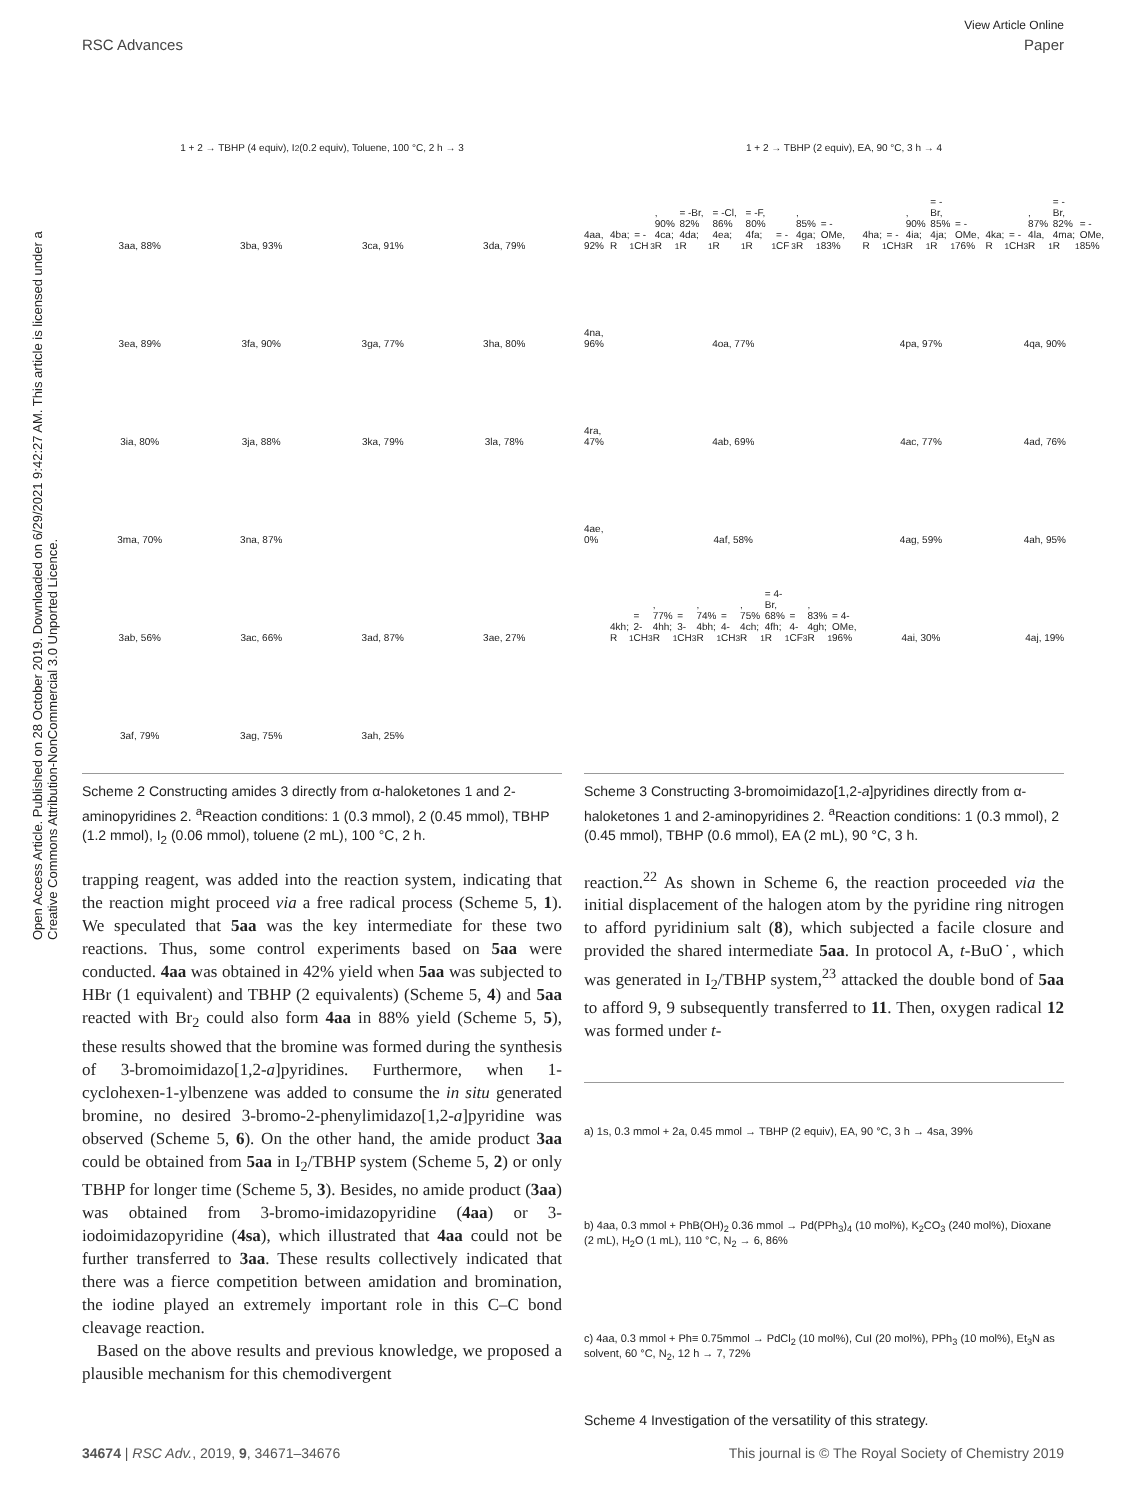View Article Online
RSC Advances Paper
Open Access Article. Published on 28 October 2019. Downloaded on 6/29/2021 9:42:27 AM. This article is licensed under a Creative Commons Attribution-NonCommercial 3.0 Unported Licence.
1 + 2 → TBHP (4 equiv), I<sub>2</sub> (0.2 equiv), Toluene, 100 °C, 2 h → 3
3aa, 88%
3ba, 93%
3ca, 91%
3da, 79%
3ea, 89%
3fa, 90%
3ga, 77%
3ha, 80%
3ia, 80%
3ja, 88%
3ka, 79%
3la, 78%
3ma, 70%
3na, 87%
3ab, 56%
3ac, 66%
3ad, 87%
3ae, 27%
3af, 79%
3ag, 75%
3ah, 25%
Scheme 2 Constructing amides 3 directly from α-haloketones 1 and 2-aminopyridines 2. <sup>a</sup>Reaction conditions: 1 (0.3 mmol), 2 (0.45 mmol), TBHP (1.2 mmol), I<sub>2</sub> (0.06 mmol), toluene (2 mL), 100 °C, 2 h.
trapping reagent, was added into the reaction system, indicating that the reaction might proceed via a free radical process (Scheme 5, 1). We speculated that 5aa was the key intermediate for these two reactions. Thus, some control experiments based on 5aa were conducted. 4aa was obtained in 42% yield when 5aa was subjected to HBr (1 equivalent) and TBHP (2 equivalents) (Scheme 5, 4) and 5aa reacted with Br<sub>2</sub> could also form 4aa in 88% yield (Scheme 5, 5), these results showed that the bromine was formed during the synthesis of 3-bromoimidazo[1,2-a]pyridines. Furthermore, when 1-cyclohexen-1-ylbenzene was added to consume the in situ generated bromine, no desired 3-bromo-2-phenylimidazo[1,2-a]pyridine was observed (Scheme 5, 6). On the other hand, the amide product 3aa could be obtained from 5aa in I<sub>2</sub>/TBHP system (Scheme 5, 2) or only TBHP for longer time (Scheme 5, 3). Besides, no amide product (3aa) was obtained from 3-bromo-imidazopyridine (4aa) or 3-iodoimidazopyridine (4sa), which illustrated that 4aa could not be further transferred to 3aa. These results collectively indicated that there was a fierce competition between amidation and bromination, the iodine played an extremely important role in this C–C bond cleavage reaction.
Based on the above results and previous knowledge, we proposed a plausible mechanism for this chemodivergent
1 + 2 → TBHP (2 equiv), EA, 90 °C, 3 h → 4
4aa, 92%
4ba; R<sub>1</sub> = -CH<sub>3</sub>, 90%
4ca; R<sub>1</sub> = -Br, 82%
4da; R<sub>1</sub> = -Cl, 86%
4ea; R<sub>1</sub> = -F, 80%
4fa; R<sub>1</sub> = -CF<sub>3</sub>, 85%
4ga; R<sub>1</sub> = -OMe, 83%
4ha; R<sub>1</sub> = -CH<sub>3</sub>, 90%
4ia; R<sub>1</sub> = -Br, 85%
4ja; R<sub>1</sub> = -OMe, 76%
4ka; R<sub>1</sub> = -CH<sub>3</sub>, 87%
4la, R<sub>1</sub> = -Br, 82%
4ma; R<sub>1</sub> = -OMe, 85%
4na, 96%
4oa, 77%
4pa, 97%
4qa, 90%
4ra, 47%
4ab, 69%
4ac, 77%
4ad, 76%
4ae, 0%
4af, 58%
4ag, 59%
4ah, 95%
4kh; R<sub>1</sub> = 2-CH<sub>3</sub>, 77%
4hh; R<sub>1</sub> = 3-CH<sub>3</sub>, 74%
4bh; R<sub>1</sub> = 4-CH<sub>3</sub>, 75%
4ch; R<sub>1</sub> = 4-Br, 68%
4fh; R<sub>1</sub> = 4-CF<sub>3</sub>, 83%
4gh; R<sub>1</sub> = 4-OMe, 96%
4ai, 30%
4aj, 19%
Scheme 3 Constructing 3-bromoimidazo[1,2-a]pyridines directly from α-haloketones 1 and 2-aminopyridines 2. <sup>a</sup>Reaction conditions: 1 (0.3 mmol), 2 (0.45 mmol), TBHP (0.6 mmol), EA (2 mL), 90 °C, 3 h.
reaction.<sup>22</sup> As shown in Scheme 6, the reaction proceeded via the initial displacement of the halogen atom by the pyridine ring nitrogen to afford pyridinium salt (8), which subjected a facile closure and provided the shared intermediate 5aa. In protocol A, t-BuO˙, which was generated in I<sub>2</sub>/TBHP system,<sup>23</sup> attacked the double bond of 5aa to afford 9, 9 subsequently transferred to 11. Then, oxygen radical 12 was formed under t-
a) 1s, 0.3 mmol + 2a, 0.45 mmol → TBHP (2 equiv), EA, 90 °C, 3 h → 4sa, 39%
b) 4aa, 0.3 mmol + PhB(OH)<sub>2</sub> 0.36 mmol → Pd(PPh<sub>3</sub>)<sub>4</sub> (10 mol%), K<sub>2</sub>CO<sub>3</sub> (240 mol%), Dioxane (2 mL), H<sub>2</sub>O (1 mL), 110 °C, N<sub>2</sub> → 6, 86%
c) 4aa, 0.3 mmol + Ph≡ 0.75mmol → PdCl<sub>2</sub> (10 mol%), CuI (20 mol%), PPh<sub>3</sub> (10 mol%), Et<sub>3</sub>N as solvent, 60 °C, N<sub>2</sub>, 12 h → 7, 72%
Scheme 4 Investigation of the versatility of this strategy.
34674 | RSC Adv., 2019, 9, 34671–34676 This journal is © The Royal Society of Chemistry 2019